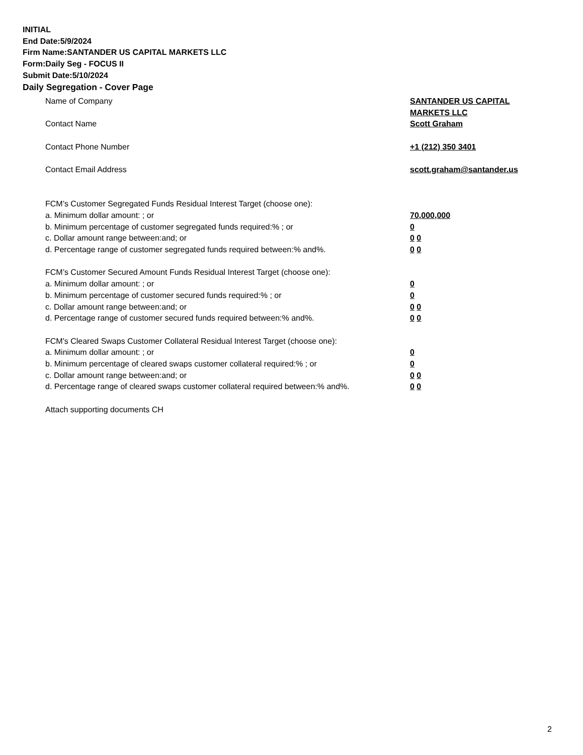INITIAL
End Date:5/9/2024
Firm Name:SANTANDER US CAPITAL MARKETS LLC
Form:Daily Seg - FOCUS II
Submit Date:5/10/2024
Daily Segregation - Cover Page
Name of Company SANTANDER US CAPITAL
MARKETS LLC
Contact Name Scott Graham
Contact Phone Number +1 (212) 350 3401
Contact Email Address scott.graham@santander.us
FCM’s Customer Segregated Funds Residual Interest Target (choose one):
a. Minimum dollar amount: ; or 70,000,000
b. Minimum percentage of customer segregated funds required:% ; or 0
c. Dollar amount range between:and; or 0 0
d. Percentage range of customer segregated funds required between:% and%. 0 0
FCM’s Customer Secured Amount Funds Residual Interest Target (choose one):
a. Minimum dollar amount: ; or 0
b. Minimum percentage of customer secured funds required:% ; or 0
c. Dollar amount range between:and; or 0 0
d. Percentage range of customer secured funds required between:% and%. 0 0
FCM's Cleared Swaps Customer Collateral Residual Interest Target (choose one):
a. Minimum dollar amount: ; or 0
b. Minimum percentage of cleared swaps customer collateral required:% ; or 0
c. Dollar amount range between:and; or 0 0
d. Percentage range of cleared swaps customer collateral required between:% and%.
0 0
Attach supporting documents CH
2